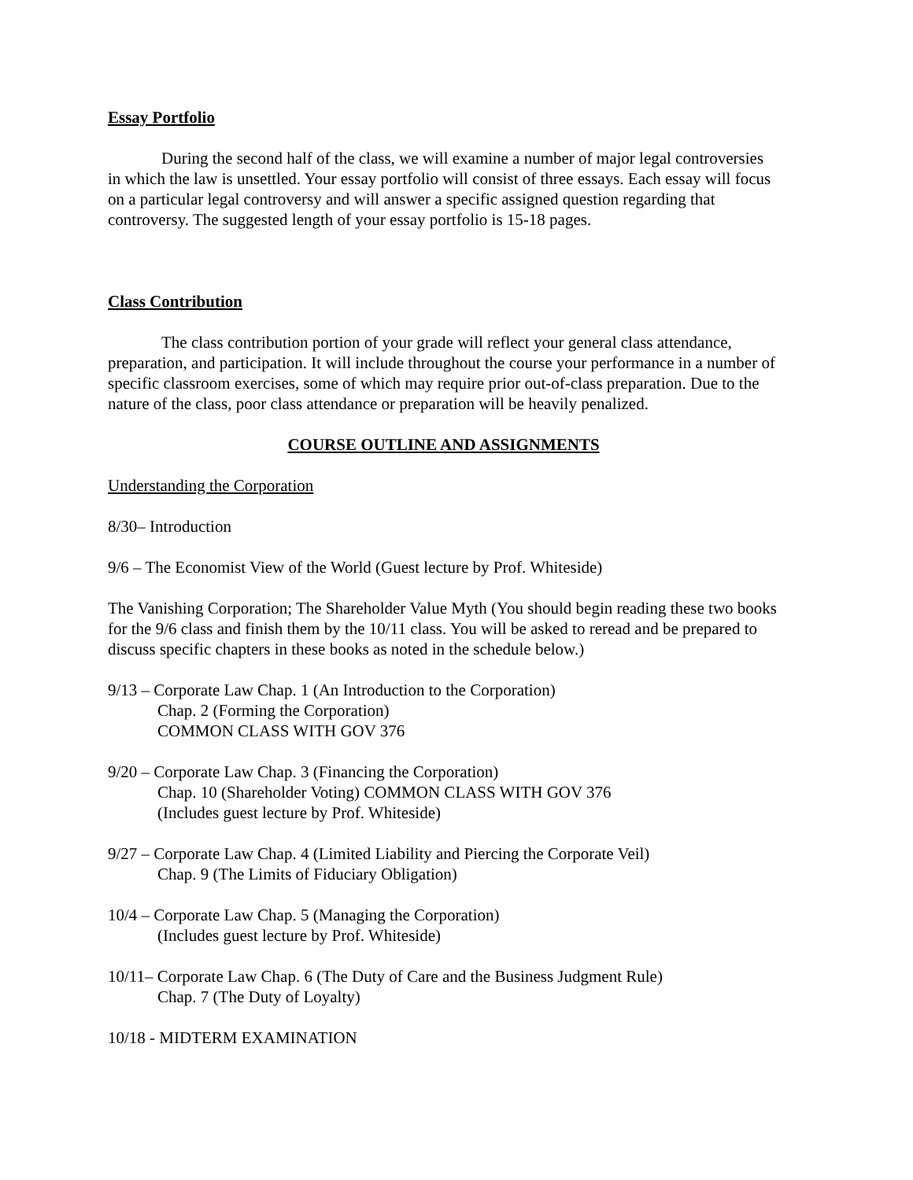Essay Portfolio
During the second half of the class, we will examine a number of major legal controversies in which the law is unsettled. Your essay portfolio will consist of three essays. Each essay will focus on a particular legal controversy and will answer a specific assigned question regarding that controversy. The suggested length of your essay portfolio is 15-18 pages.
Class Contribution
The class contribution portion of your grade will reflect your general class attendance, preparation, and participation. It will include throughout the course your performance in a number of specific classroom exercises, some of which may require prior out-of-class preparation. Due to the nature of the class, poor class attendance or preparation will be heavily penalized.
COURSE OUTLINE AND ASSIGNMENTS
Understanding the Corporation
8/30– Introduction
9/6 – The Economist View of the World (Guest lecture by Prof. Whiteside)
The Vanishing Corporation; The Shareholder Value Myth (You should begin reading these two books for the 9/6 class and finish them by the 10/11 class. You will be asked to reread and be prepared to discuss specific chapters in these books as noted in the schedule below.)
9/13 – Corporate Law Chap. 1 (An Introduction to the Corporation)
Chap. 2 (Forming the Corporation)
COMMON CLASS WITH GOV 376
9/20 – Corporate Law Chap. 3 (Financing the Corporation)
Chap. 10 (Shareholder Voting) COMMON CLASS WITH GOV 376
(Includes guest lecture by Prof. Whiteside)
9/27 – Corporate Law Chap. 4 (Limited Liability and Piercing the Corporate Veil)
Chap. 9 (The Limits of Fiduciary Obligation)
10/4 – Corporate Law Chap. 5 (Managing the Corporation)
(Includes guest lecture by Prof. Whiteside)
10/11– Corporate Law Chap. 6 (The Duty of Care and the Business Judgment Rule)
Chap. 7 (The Duty of Loyalty)
10/18 - MIDTERM EXAMINATION